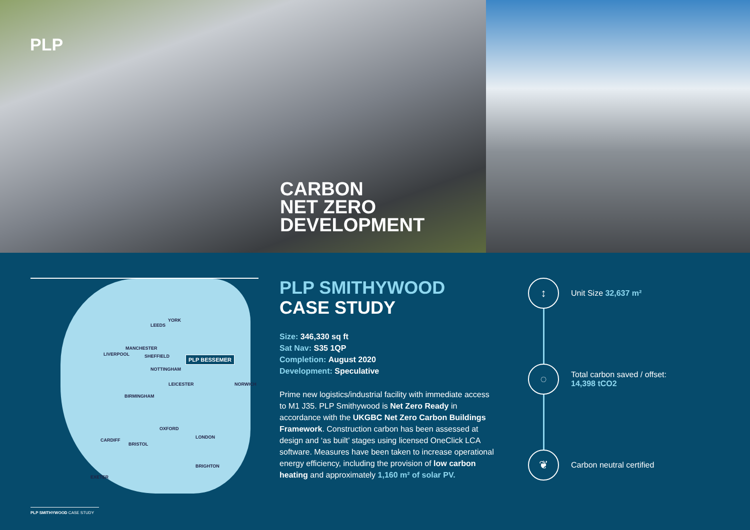PLP
CARBON
NET ZERO
DEVELOPMENT
LEEDS
YORK
MANCHESTER
LIVERPOOL SHEFFIELD PLP BESSEMER
NOTTINGHAM
LEICESTER
BIRMINGHAM
OXFORD
LONDON
BRISTOL
CARDIFF
BRIGHTON
EXETER
NORWICH
PLP SMITHYWOOD
CASE STUDY
Size: 346,330 sq ft
Sat Nav: S35 1QP
Completion: August 2020
Development: Speculative
Prime new logistics/industrial facility with immediate access to M1 J35. PLP Smithywood is Net Zero Ready in accordance with the UKGBC Net Zero Carbon Buildings Framework. Construction carbon has been assessed at design and ‘as built’ stages using licensed OneClick LCA software. Measures have been taken to increase operational energy efficiency, including the provision of low carbon heating and approximately 1,160 m² of solar PV.
↕
Unit Size 32,637 m²
◌
Total carbon saved / offset:
14,398 tCO2
❦
Carbon neutral certified
PLP SMITHYWOOD CASE STUDY